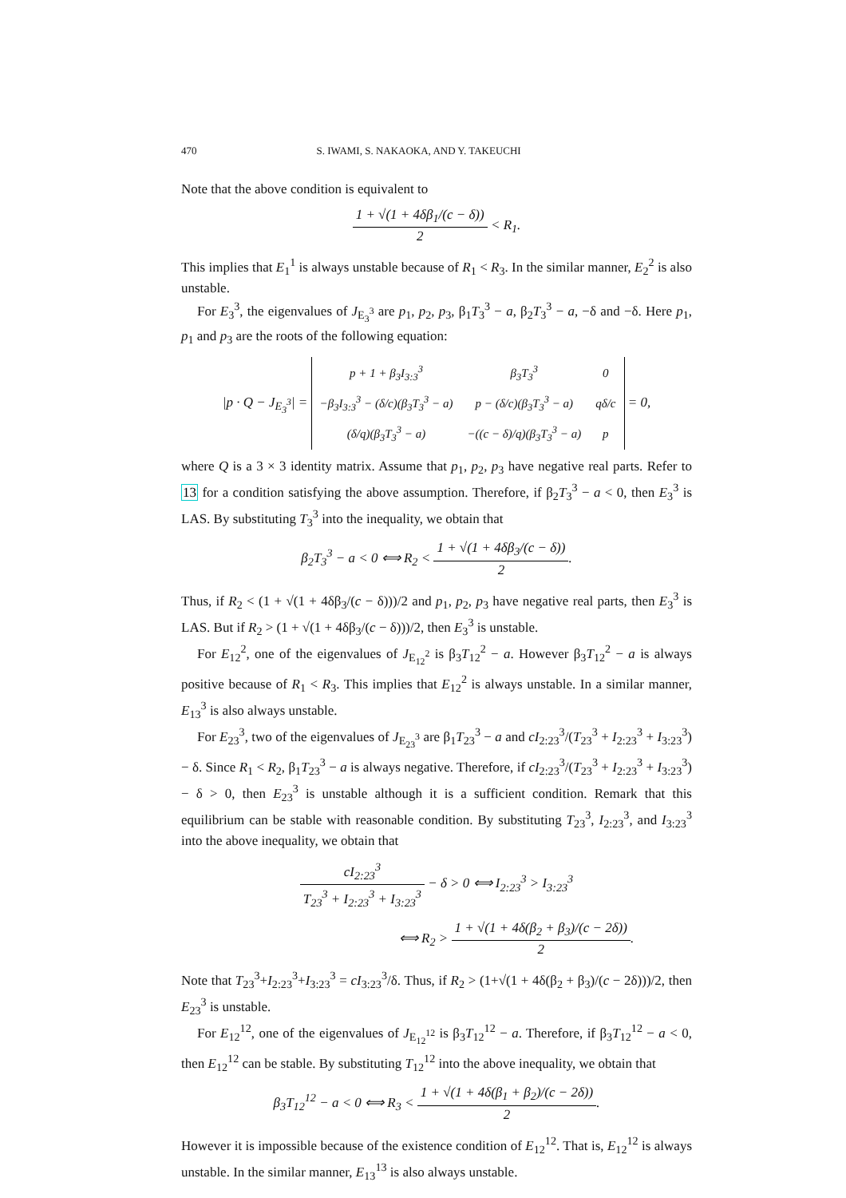470 S. IWAMI, S. NAKAOKA, AND Y. TAKEUCHI
Note that the above condition is equivalent to
1 + √(1 + 4δβ<sub>1</sub>/(c − δ)) 2 < R<sub>1</sub>.
This implies that E<sub>1</sub><sup>1</sup> is always unstable because of R<sub>1</sub> < R<sub>3</sub>. In the similar manner, E<sub>2</sub><sup>2</sup> is also unstable.
For E<sub>3</sub><sup>3</sup>, the eigenvalues of J<sub>E<sub>3</sub><sup>3</sup></sub> are p<sub>1</sub>, p<sub>2</sub>, p<sub>3</sub>, β<sub>1</sub>T<sub>3</sub><sup>3</sup> − a, β<sub>2</sub>T<sub>3</sub><sup>3</sup> − a, −δ and −δ. Here p<sub>1</sub>, p<sub>1</sub> and p<sub>3</sub> are the roots of the following equation:
|p · Q − J<sub>E<sub>3</sub><sup>3</sup></sub>| =
| p + 1 + β<sub>3</sub>I<sub>3:3</sub><sup>3</sup> | β<sub>3</sub>T<sub>3</sub><sup>3</sup> | 0 |
| −β<sub>3</sub>I<sub>3:3</sub><sup>3</sup> − (δ/c)(β<sub>3</sub>T<sub>3</sub><sup>3</sup> − a) | p − (δ/c)(β<sub>3</sub>T<sub>3</sub><sup>3</sup> − a) | qδ/c |
| (δ/q)(β<sub>3</sub>T<sub>3</sub><sup>3</sup> − a) | −((c − δ)/q)(β<sub>3</sub>T<sub>3</sub><sup>3</sup> − a) | p |
= 0,
where Q is a 3 × 3 identity matrix. Assume that p<sub>1</sub>, p<sub>2</sub>, p<sub>3</sub> have negative real parts. Refer to 13 for a condition satisfying the above assumption. Therefore, if β<sub>2</sub>T<sub>3</sub><sup>3</sup> − a < 0, then E<sub>3</sub><sup>3</sup> is LAS. By substituting T<sub>3</sub><sup>3</sup> into the inequality, we obtain that
β<sub>2</sub>T<sub>3</sub><sup>3</sup> − a < 0 ⟺ R<sub>2</sub> < 1 + √(1 + 4δβ<sub>3</sub>/(c − δ)) 2.
Thus, if R<sub>2</sub> < (1 + √(1 + 4δβ<sub>3</sub>/(c − δ)))/2 and p<sub>1</sub>, p<sub>2</sub>, p<sub>3</sub> have negative real parts, then E<sub>3</sub><sup>3</sup> is LAS. But if R<sub>2</sub> > (1 + √(1 + 4δβ<sub>3</sub>/(c − δ)))/2, then E<sub>3</sub><sup>3</sup> is unstable.
For E<sub>12</sub><sup>2</sup>, one of the eigenvalues of J<sub>E<sub>12</sub><sup>2</sup></sub> is β<sub>3</sub>T<sub>12</sub><sup>2</sup> − a. However β<sub>3</sub>T<sub>12</sub><sup>2</sup> − a is always positive because of R<sub>1</sub> < R<sub>3</sub>. This implies that E<sub>12</sub><sup>2</sup> is always unstable. In a similar manner, E<sub>13</sub><sup>3</sup> is also always unstable.
For E<sub>23</sub><sup>3</sup>, two of the eigenvalues of J<sub>E<sub>23</sub><sup>3</sup></sub> are β<sub>1</sub>T<sub>23</sub><sup>3</sup> − a and cI<sub>2:23</sub><sup>3</sup>/(T<sub>23</sub><sup>3</sup> + I<sub>2:23</sub><sup>3</sup> + I<sub>3:23</sub><sup>3</sup>) − δ. Since R<sub>1</sub> < R<sub>2</sub>, β<sub>1</sub>T<sub>23</sub><sup>3</sup> − a is always negative. Therefore, if cI<sub>2:23</sub><sup>3</sup>/(T<sub>23</sub><sup>3</sup> + I<sub>2:23</sub><sup>3</sup> + I<sub>3:23</sub><sup>3</sup>) − δ > 0, then E<sub>23</sub><sup>3</sup> is unstable although it is a sufficient condition. Remark that this equilibrium can be stable with reasonable condition. By substituting T<sub>23</sub><sup>3</sup>, I<sub>2:23</sub><sup>3</sup>, and I<sub>3:23</sub><sup>3</sup> into the above inequality, we obtain that
cI<sub>2:23</sub><sup>3</sup> T<sub>23</sub><sup>3</sup> + I<sub>2:23</sub><sup>3</sup> + I<sub>3:23</sub><sup>3</sup> − δ > 0 ⟺ I<sub>2:23</sub><sup>3</sup> > I<sub>3:23</sub><sup>3</sup>
⟺ R<sub>2</sub> > 1 + √(1 + 4δ(β<sub>2</sub> + β<sub>3</sub>)/(c − 2δ)) 2.
Note that T<sub>23</sub><sup>3</sup>+I<sub>2:23</sub><sup>3</sup>+I<sub>3:23</sub><sup>3</sup> = cI<sub>3:23</sub><sup>3</sup>/δ. Thus, if R<sub>2</sub> > (1+√(1 + 4δ(β<sub>2</sub> + β<sub>3</sub>)/(c − 2δ)))/2, then E<sub>23</sub><sup>3</sup> is unstable.
For E<sub>12</sub><sup>12</sup>, one of the eigenvalues of J<sub>E<sub>12</sub><sup>12</sup></sub> is β<sub>3</sub>T<sub>12</sub><sup>12</sup> − a. Therefore, if β<sub>3</sub>T<sub>12</sub><sup>12</sup> − a < 0, then E<sub>12</sub><sup>12</sup> can be stable. By substituting T<sub>12</sub><sup>12</sup> into the above inequality, we obtain that
β<sub>3</sub>T<sub>12</sub><sup>12</sup> − a < 0 ⟺ R<sub>3</sub> < 1 + √(1 + 4δ(β<sub>1</sub> + β<sub>2</sub>)/(c − 2δ)) 2.
However it is impossible because of the existence condition of E<sub>12</sub><sup>12</sup>. That is, E<sub>12</sub><sup>12</sup> is always unstable. In the similar manner, E<sub>13</sub><sup>13</sup> is also always unstable.